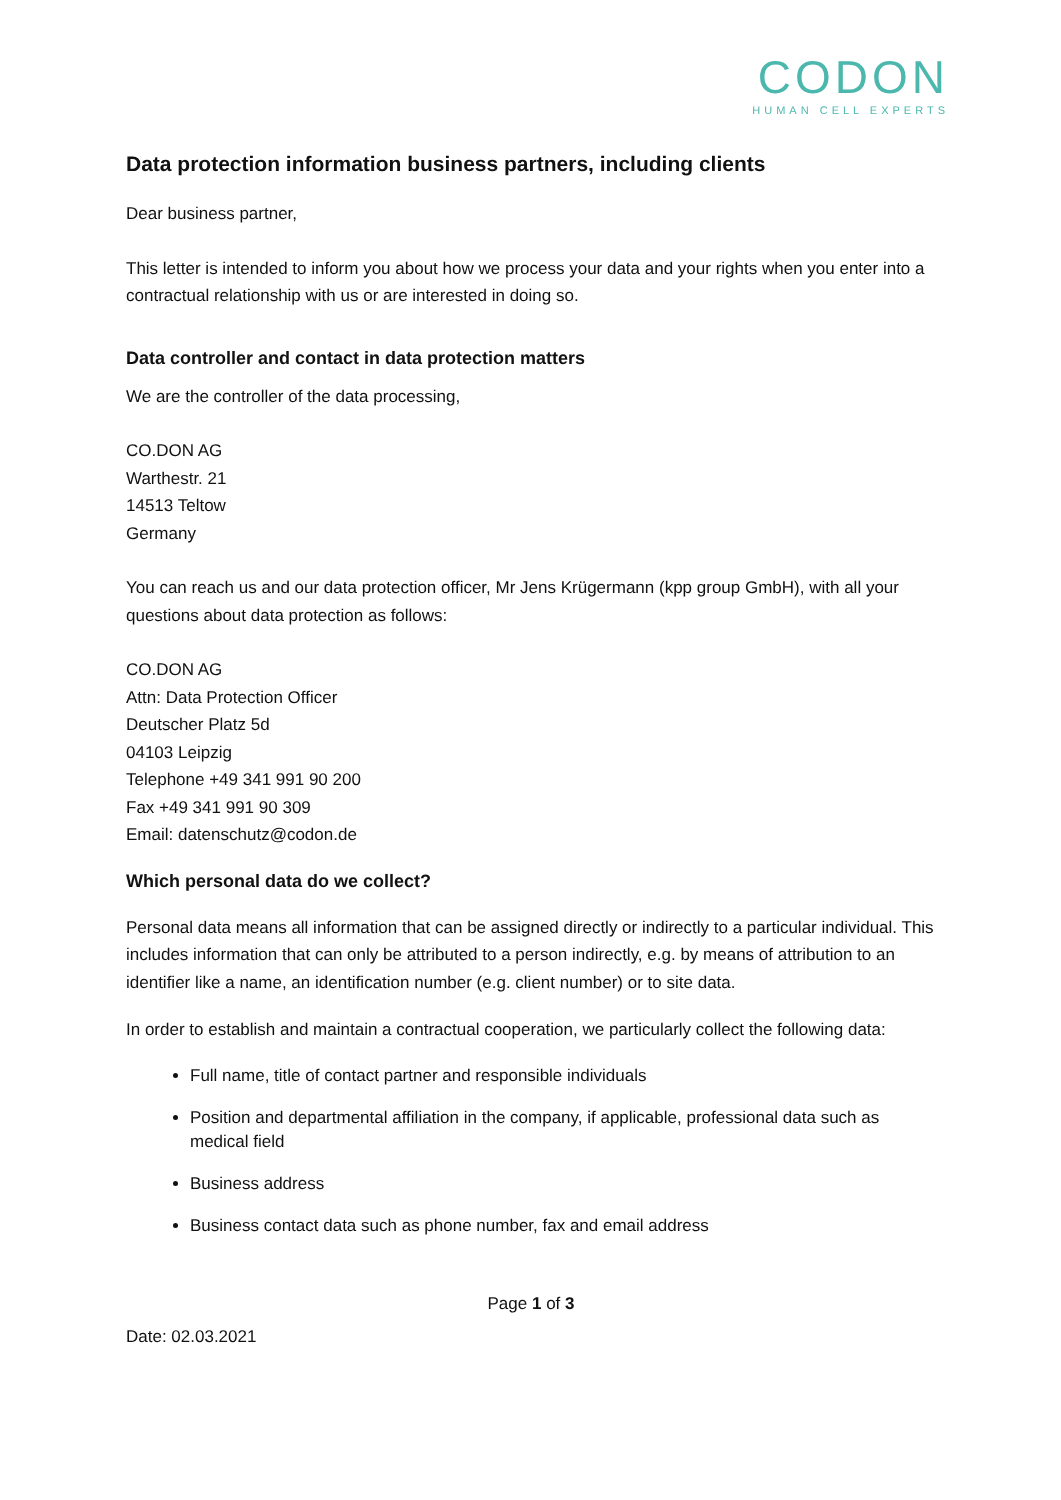CODON
HUMAN CELL EXPERTS
Data protection information business partners, including clients
Dear business partner,
This letter is intended to inform you about how we process your data and your rights when you enter into a contractual relationship with us or are interested in doing so.
Data controller and contact in data protection matters
We are the controller of the data processing,
CO.DON AG
Warthestr. 21
14513 Teltow
Germany
You can reach us and our data protection officer, Mr Jens Krügermann (kpp group GmbH), with all your questions about data protection as follows:
CO.DON AG
Attn: Data Protection Officer
Deutscher Platz 5d
04103 Leipzig
Telephone +49 341 991 90 200
Fax +49 341 991 90 309
Email: datenschutz@codon.de
Which personal data do we collect?
Personal data means all information that can be assigned directly or indirectly to a particular individual. This includes information that can only be attributed to a person indirectly, e.g. by means of attribution to an identifier like a name, an identification number (e.g. client number) or to site data.
In order to establish and maintain a contractual cooperation, we particularly collect the following data:
Full name, title of contact partner and responsible individuals
Position and departmental affiliation in the company, if applicable, professional data such as medical field
Business address
Business contact data such as phone number, fax and email address
Page 1 of 3
Date: 02.03.2021